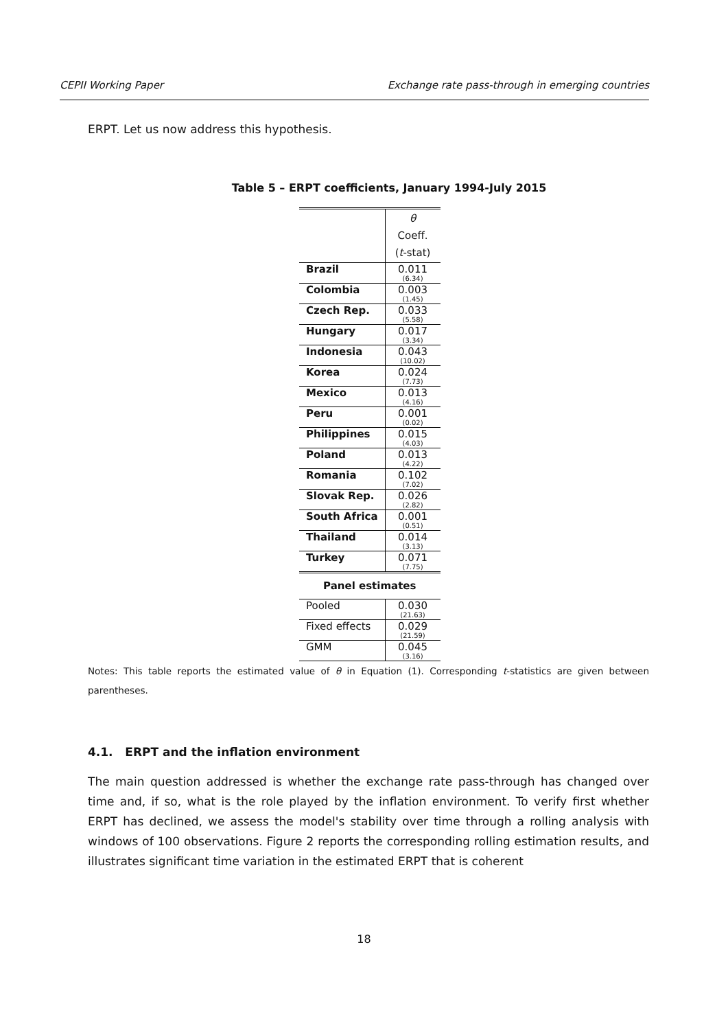CEPII Working Paper Exchange rate pass-through in emerging countries
ERPT. Let us now address this hypothesis.
Table 5 – ERPT coefficients, January 1994-July 2015
| | θ Coeff. ( t -stat) |
| Brazil | 0.011 (6.34) |
| Colombia | 0.003 (1.45) |
| Czech Rep. | 0.033 (5.58) |
| Hungary | 0.017 (3.34) |
| Indonesia | 0.043 (10.02) |
| Korea | 0.024 (7.73) |
| Mexico | 0.013 (4.16) |
| Peru | 0.001 (0.02) |
| Philippines | 0.015 (4.03) |
| Poland | 0.013 (4.22) |
| Romania | 0.102 (7.02) |
| Slovak Rep. | 0.026 (2.82) |
| South Africa | 0.001 (0.51) |
| Thailand | 0.014 (3.13) |
| Turkey | 0.071 (7.75) |
| Panel estimates | |
| Pooled | 0.030 (21.63) |
| Fixed effects | 0.029 (21.59) |
| GMM | 0.045 (3.16) |
Notes: This table reports the estimated value of θ in Equation (1). Corresponding t-statistics are given between parentheses.
4.1. ERPT and the inflation environment
The main question addressed is whether the exchange rate pass-through has changed over time and, if so, what is the role played by the inflation environment. To verify first whether ERPT has declined, we assess the model's stability over time through a rolling analysis with windows of 100 observations. Figure 2 reports the corresponding rolling estimation results, and illustrates significant time variation in the estimated ERPT that is coherent
18